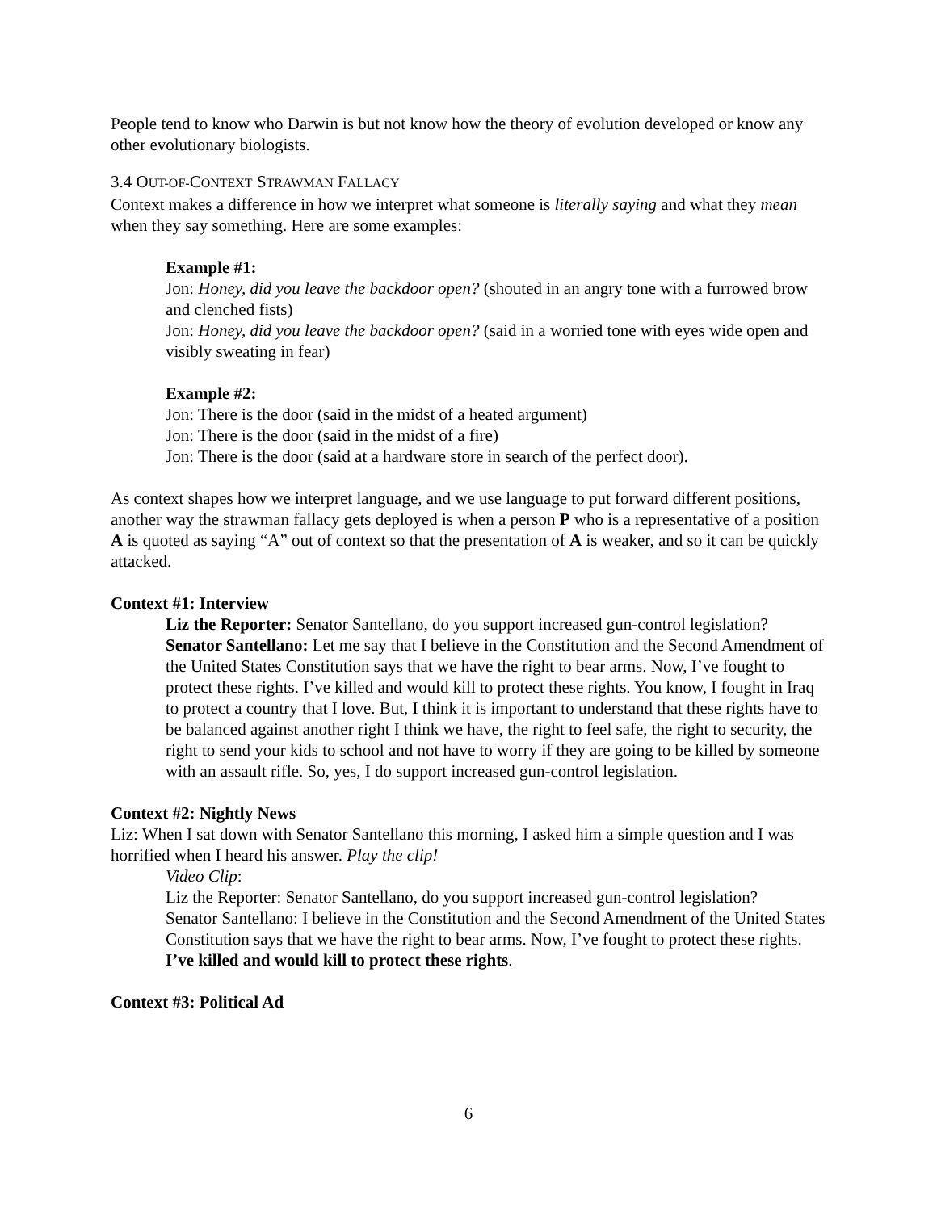People tend to know who Darwin is but not know how the theory of evolution developed or know any other evolutionary biologists.
3.4 OUT-OF-CONTEXT STRAWMAN FALLACY
Context makes a difference in how we interpret what someone is literally saying and what they mean when they say something. Here are some examples:
Example #1:
Jon: Honey, did you leave the backdoor open? (shouted in an angry tone with a furrowed brow and clenched fists)
Jon: Honey, did you leave the backdoor open? (said in a worried tone with eyes wide open and visibly sweating in fear)
Example #2:
Jon: There is the door (said in the midst of a heated argument)
Jon: There is the door (said in the midst of a fire)
Jon: There is the door (said at a hardware store in search of the perfect door).
As context shapes how we interpret language, and we use language to put forward different positions, another way the strawman fallacy gets deployed is when a person P who is a representative of a position A is quoted as saying “A” out of context so that the presentation of A is weaker, and so it can be quickly attacked.
Context #1: Interview
Liz the Reporter: Senator Santellano, do you support increased gun-control legislation?
Senator Santellano: Let me say that I believe in the Constitution and the Second Amendment of the United States Constitution says that we have the right to bear arms. Now, I’ve fought to protect these rights. I’ve killed and would kill to protect these rights. You know, I fought in Iraq to protect a country that I love. But, I think it is important to understand that these rights have to be balanced against another right I think we have, the right to feel safe, the right to security, the right to send your kids to school and not have to worry if they are going to be killed by someone with an assault rifle. So, yes, I do support increased gun-control legislation.
Context #2: Nightly News
Liz: When I sat down with Senator Santellano this morning, I asked him a simple question and I was horrified when I heard his answer. Play the clip!
Video Clip:
Liz the Reporter: Senator Santellano, do you support increased gun-control legislation?
Senator Santellano: I believe in the Constitution and the Second Amendment of the United States Constitution says that we have the right to bear arms. Now, I’ve fought to protect these rights. I’ve killed and would kill to protect these rights.
Context #3: Political Ad
6